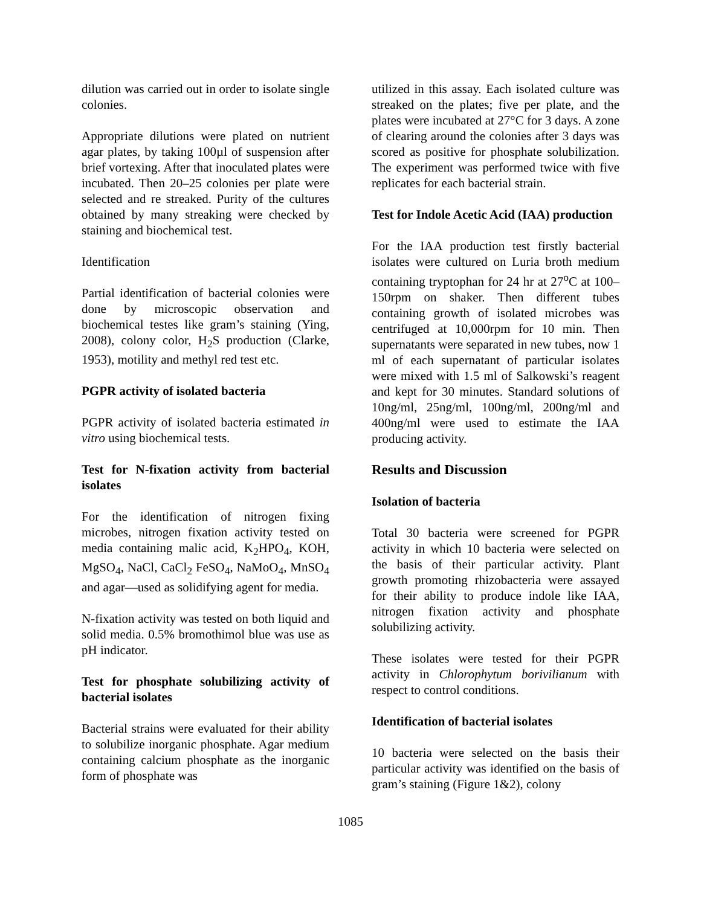dilution was carried out in order to isolate single colonies.
Appropriate dilutions were plated on nutrient agar plates, by taking 100µl of suspension after brief vortexing. After that inoculated plates were incubated. Then 20–25 colonies per plate were selected and re streaked. Purity of the cultures obtained by many streaking were checked by staining and biochemical test.
Identification
Partial identification of bacterial colonies were done by microscopic observation and biochemical testes like gram’s staining (Ying, 2008), colony color, H<sub>2</sub>S production (Clarke, 1953), motility and methyl red test etc.
PGPR activity of isolated bacteria
PGPR activity of isolated bacteria estimated in vitro using biochemical tests.
Test for N-fixation activity from bacterial isolates
For the identification of nitrogen fixing microbes, nitrogen fixation activity tested on media containing malic acid, K<sub>2</sub>HPO<sub>4</sub>, KOH, MgSO<sub>4</sub>, NaCl, CaCl<sub>2</sub> FeSO<sub>4</sub>, NaMoO<sub>4</sub>, MnSO<sub>4</sub> and agar—used as solidifying agent for media.
N-fixation activity was tested on both liquid and solid media. 0.5% bromothimol blue was use as pH indicator.
Test for phosphate solubilizing activity of bacterial isolates
Bacterial strains were evaluated for their ability to solubilize inorganic phosphate. Agar medium containing calcium phosphate as the inorganic form of phosphate was
utilized in this assay. Each isolated culture was streaked on the plates; five per plate, and the plates were incubated at 27°C for 3 days. A zone of clearing around the colonies after 3 days was scored as positive for phosphate solubilization. The experiment was performed twice with five replicates for each bacterial strain.
Test for Indole Acetic Acid (IAA) production
For the IAA production test firstly bacterial isolates were cultured on Luria broth medium containing tryptophan for 24 hr at 27<sup>o</sup>C at 100–150rpm on shaker. Then different tubes containing growth of isolated microbes was centrifuged at 10,000rpm for 10 min. Then supernatants were separated in new tubes, now 1 ml of each supernatant of particular isolates were mixed with 1.5 ml of Salkowski’s reagent and kept for 30 minutes. Standard solutions of 10ng/ml, 25ng/ml, 100ng/ml, 200ng/ml and 400ng/ml were used to estimate the IAA producing activity.
Results and Discussion
Isolation of bacteria
Total 30 bacteria were screened for PGPR activity in which 10 bacteria were selected on the basis of their particular activity. Plant growth promoting rhizobacteria were assayed for their ability to produce indole like IAA, nitrogen fixation activity and phosphate solubilizing activity.
These isolates were tested for their PGPR activity in Chlorophytum borivilianum with respect to control conditions.
Identification of bacterial isolates
10 bacteria were selected on the basis their particular activity was identified on the basis of gram’s staining (Figure 1&2), colony
1085